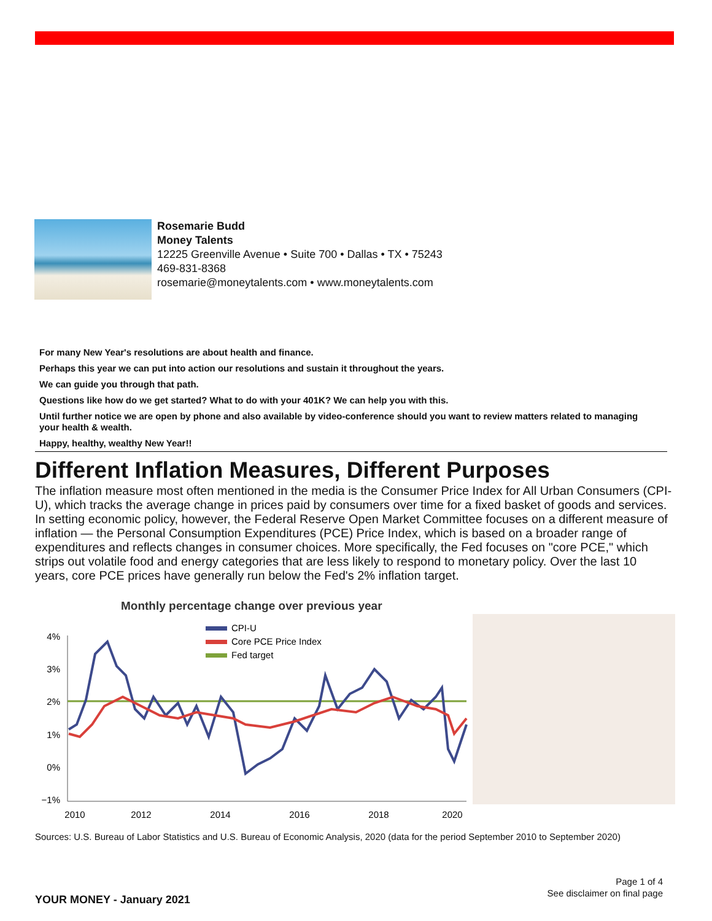Rosemarie Budd
Money Talents
12225 Greenville Avenue • Suite 700 • Dallas • TX • 75243
469-831-8368
rosemarie@moneytalents.com • www.moneytalents.com
For many New Year's resolutions are about health and finance.
Perhaps this year we can put into action our resolutions and sustain it throughout the years.
We can guide you through that path.
Questions like how do we get started? What to do with your 401K? We can help you with this.
Until further notice we are open by phone and also available by video-conference should you want to review matters related to managing your health & wealth.
Happy, healthy, wealthy New Year!!
Different Inflation Measures, Different Purposes
The inflation measure most often mentioned in the media is the Consumer Price Index for All Urban Consumers (CPI-U), which tracks the average change in prices paid by consumers over time for a fixed basket of goods and services. In setting economic policy, however, the Federal Reserve Open Market Committee focuses on a different measure of inflation — the Personal Consumption Expenditures (PCE) Price Index, which is based on a broader range of expenditures and reflects changes in consumer choices. More specifically, the Fed focuses on "core PCE," which strips out volatile food and energy categories that are less likely to respond to monetary policy. Over the last 10 years, core PCE prices have generally run below the Fed's 2% inflation target.
Monthly percentage change over previous year
CPI-U
Core PCE Price Index
Fed target
4%
3%
2%
1%
0%
−1%
2010
2012
2014
2016
2018
2020
Sources: U.S. Bureau of Labor Statistics and U.S. Bureau of Economic Analysis, 2020 (data for the period September 2010 to September 2020)
Page 1 of 4
See disclaimer on final page
YOUR MONEY - January 2021